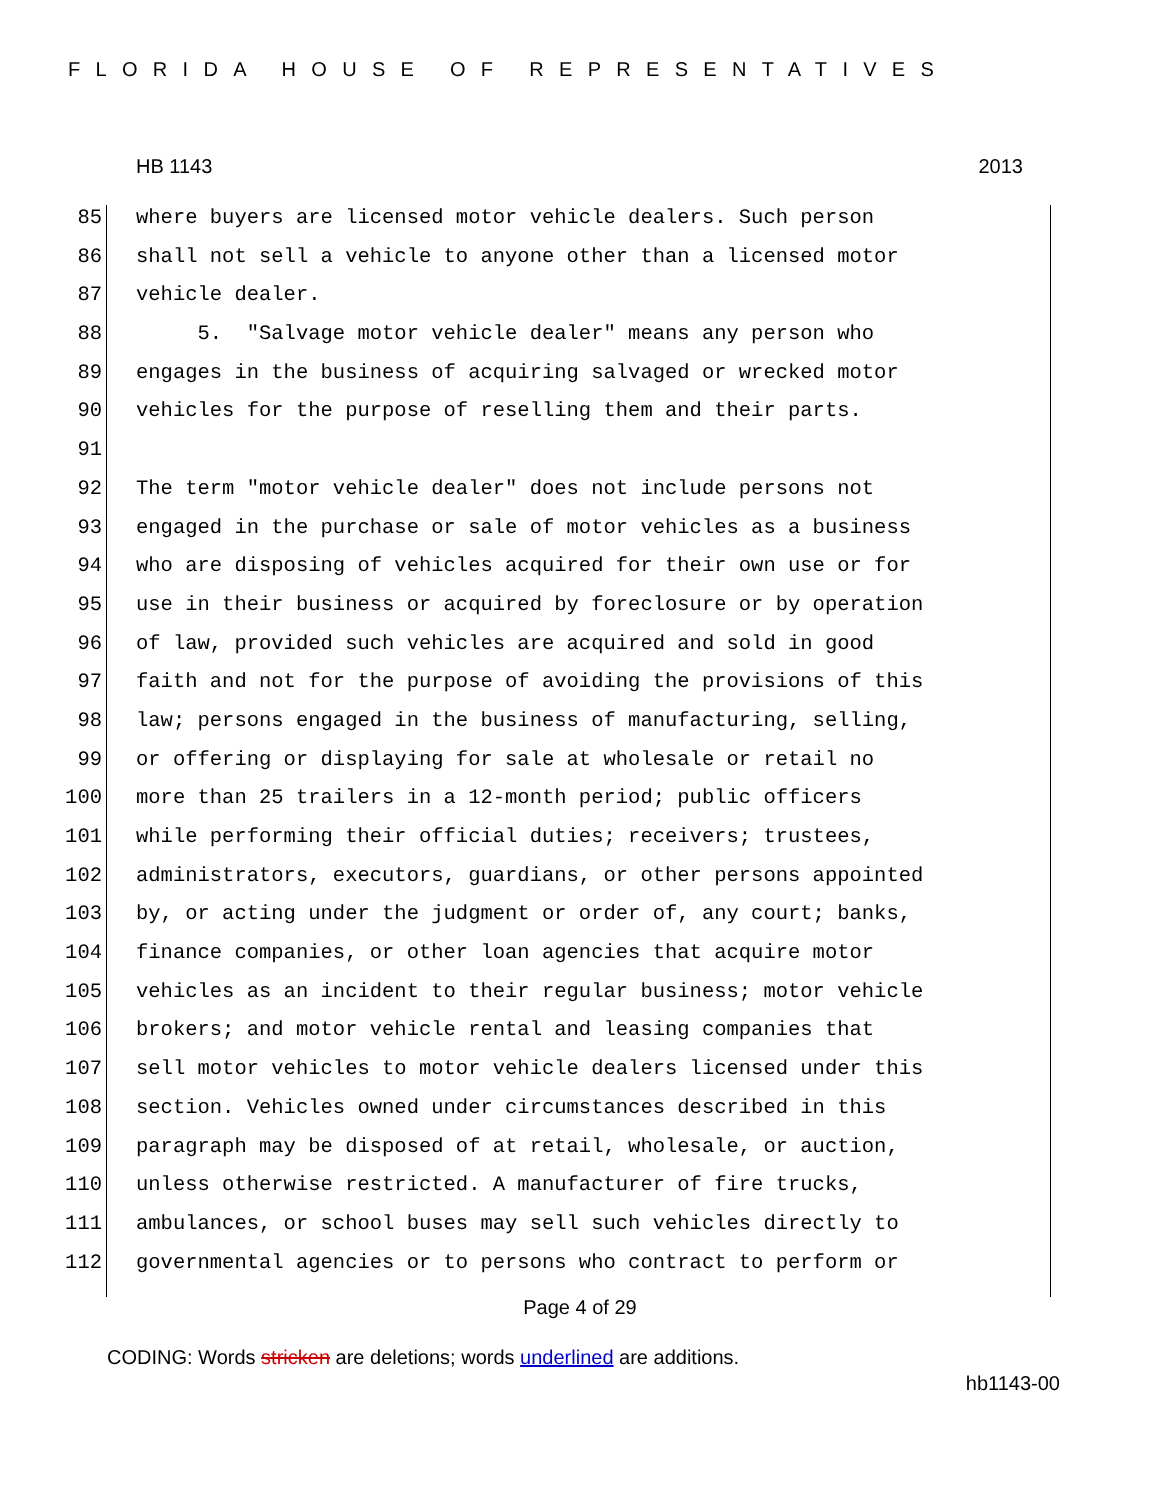FLORIDA HOUSE OF REPRESENTATIVES
HB 1143 2013
85 where buyers are licensed motor vehicle dealers. Such person
86 shall not sell a vehicle to anyone other than a licensed motor
87 vehicle dealer.
88 5. "Salvage motor vehicle dealer" means any person who
89 engages in the business of acquiring salvaged or wrecked motor
90 vehicles for the purpose of reselling them and their parts.
91
92 The term "motor vehicle dealer" does not include persons not
93 engaged in the purchase or sale of motor vehicles as a business
94 who are disposing of vehicles acquired for their own use or for
95 use in their business or acquired by foreclosure or by operation
96 of law, provided such vehicles are acquired and sold in good
97 faith and not for the purpose of avoiding the provisions of this
98 law; persons engaged in the business of manufacturing, selling,
99 or offering or displaying for sale at wholesale or retail no
100 more than 25 trailers in a 12-month period; public officers
101 while performing their official duties; receivers; trustees,
102 administrators, executors, guardians, or other persons appointed
103 by, or acting under the judgment or order of, any court; banks,
104 finance companies, or other loan agencies that acquire motor
105 vehicles as an incident to their regular business; motor vehicle
106 brokers; and motor vehicle rental and leasing companies that
107 sell motor vehicles to motor vehicle dealers licensed under this
108 section. Vehicles owned under circumstances described in this
109 paragraph may be disposed of at retail, wholesale, or auction,
110 unless otherwise restricted. A manufacturer of fire trucks,
111 ambulances, or school buses may sell such vehicles directly to
112 governmental agencies or to persons who contract to perform or
Page 4 of 29
CODING: Words stricken are deletions; words underlined are additions.
hb1143-00